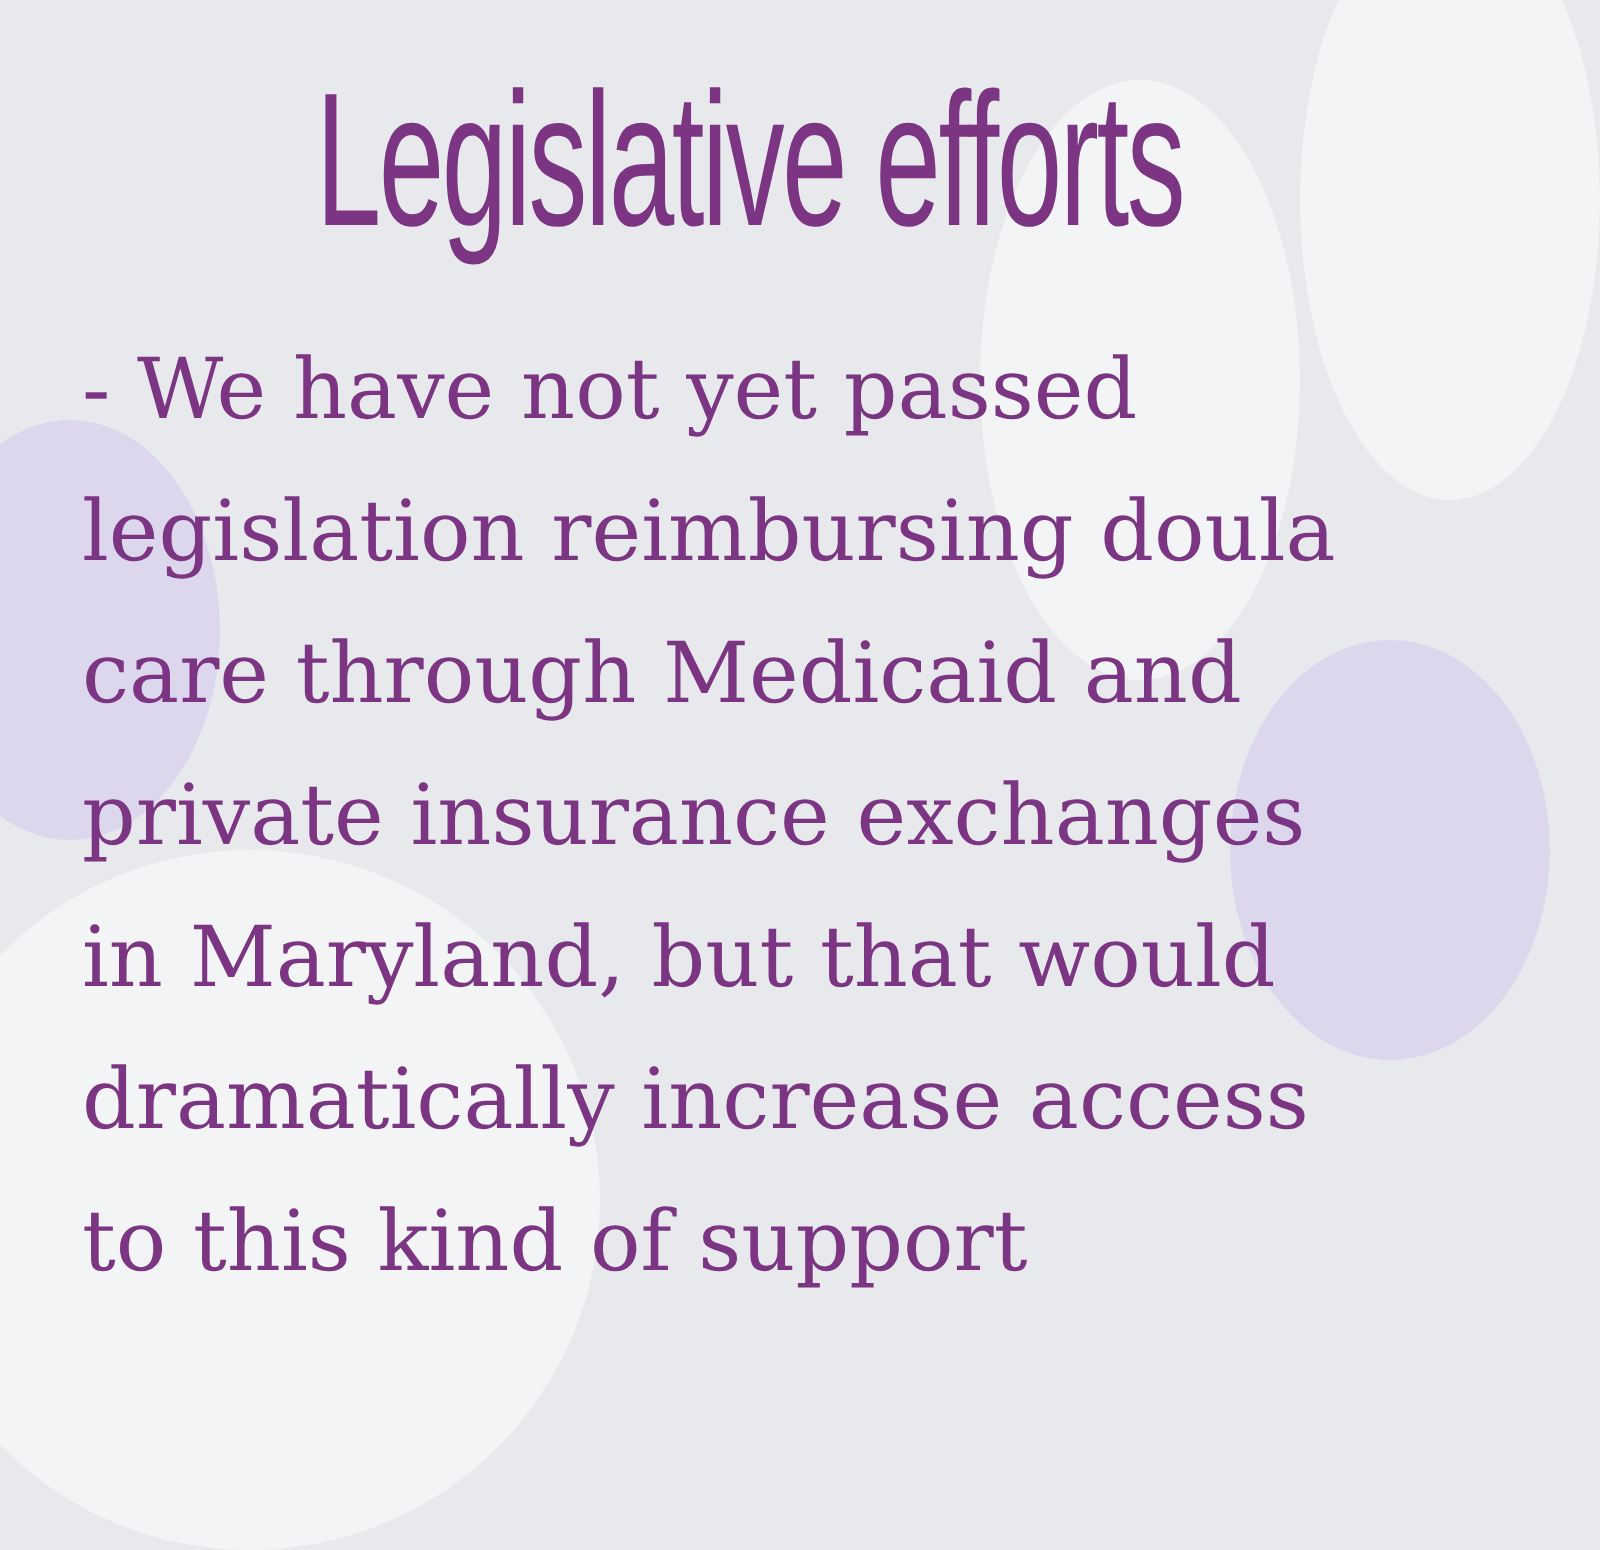Legislative efforts
- We have not yet passed legislation reimbursing doula care through Medicaid and private insurance exchanges in Maryland, but that would dramatically increase access to this kind of support